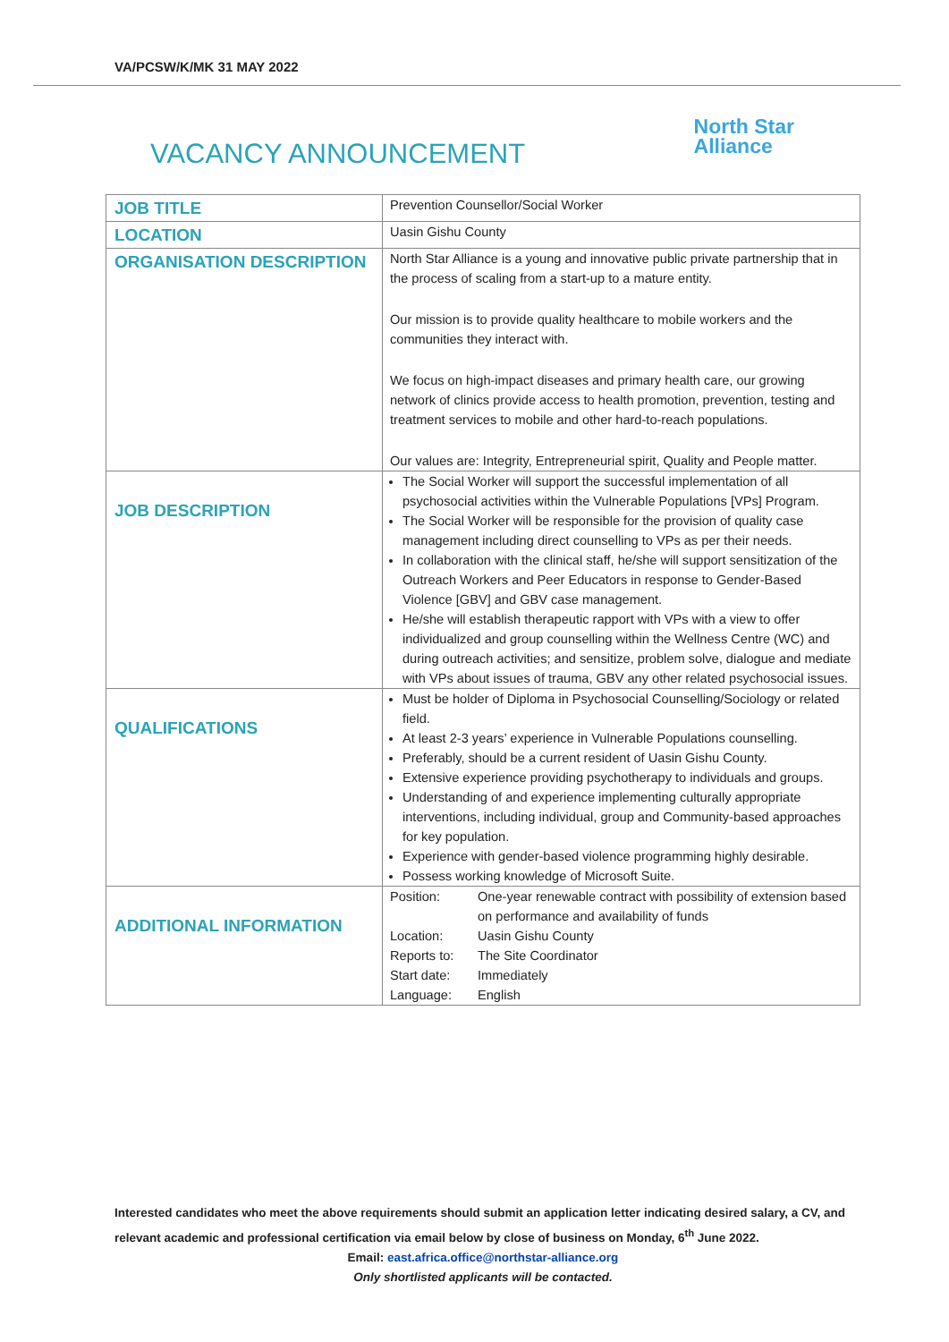VA/PCSW/K/MK 31 MAY 2022
VACANCY ANNOUNCEMENT
North Star
Alliance
| JOB TITLE | Prevention Counsellor/Social Worker |
| LOCATION | Uasin Gishu County |
| ORGANISATION DESCRIPTION | North Star Alliance is a young and innovative public private partnership that in the process of scaling from a start-up to a mature entity. Our mission is to provide quality healthcare to mobile workers and the communities they interact with. We focus on high-impact diseases and primary health care, our growing network of clinics provide access to health promotion, prevention, testing and treatment services to mobile and other hard-to-reach populations. Our values are: Integrity, Entrepreneurial spirit, Quality and People matter. |
| JOB DESCRIPTION | The Social Worker will support the successful implementation of all psychosocial activities within the Vulnerable Populations [VPs] Program. The Social Worker will be responsible for the provision of quality case management including direct counselling to VPs as per their needs. In collaboration with the clinical staff, he/she will support sensitization of the Outreach Workers and Peer Educators in response to Gender-Based Violence [GBV] and GBV case management. He/she will establish therapeutic rapport with VPs with a view to offer individualized and group counselling within the Wellness Centre (WC) and during outreach activities; and sensitize, problem solve, dialogue and mediate with VPs about issues of trauma, GBV any other related psychosocial issues. |
| QUALIFICATIONS | Must be holder of Diploma in Psychosocial Counselling/Sociology or related field. At least 2-3 years’ experience in Vulnerable Populations counselling. Preferably, should be a current resident of Uasin Gishu County. Extensive experience providing psychotherapy to individuals and groups. Understanding of and experience implementing culturally appropriate interventions, including individual, group and Community-based approaches for key population. Experience with gender-based violence programming highly desirable. Possess working knowledge of Microsoft Suite. |
| ADDITIONAL INFORMATION | Position: One-year renewable contract with possibility of extension based on performance and availability of funds Location: Uasin Gishu County Reports to: The Site Coordinator Start date: Immediately Language: English |
Interested candidates who meet the above requirements should submit an application letter indicating desired salary, a CV, and relevant academic and professional certification via email below by close of business on Monday, 6<sup>th</sup> June 2022.
Email: east.africa.office@northstar-alliance.org
Only shortlisted applicants will be contacted.